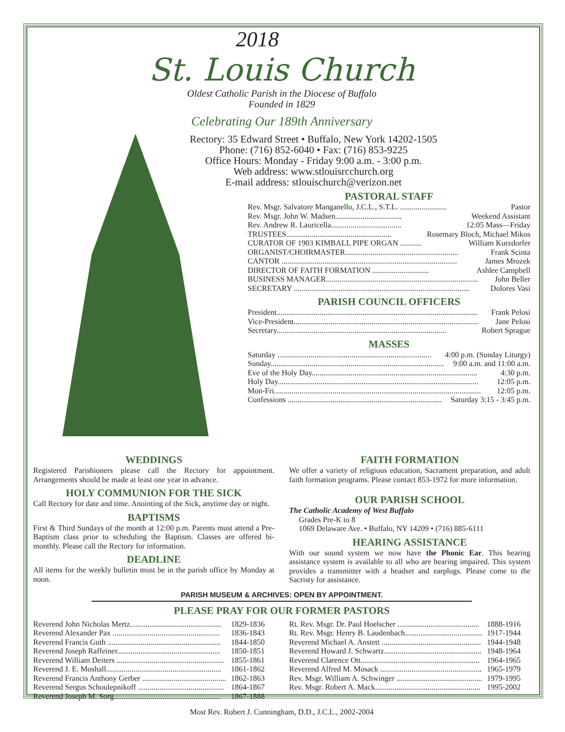2018
St. Louis Church
Oldest Catholic Parish in the Diocese of Buffalo
Founded in 1829
Celebrating Our 189th Anniversary
Rectory: 35 Edward Street • Buffalo, New York 14202-1505
Phone: (716) 852-6040 • Fax: (716) 853-9225
Office Hours: Monday - Friday 9:00 a.m. - 3:00 p.m.
Web address: www.stlouisrcchurch.org
E-mail address: stlouischurch@verizon.net
PASTORAL STAFF
Rev. Msgr. Salvatore Manganello, J.C.L., S.T.L. ........................ Pastor
Rev. Msgr. John W. Madsen.................................. Weekend Assistant
Rev. Andrew R. Lauricella.................................... 12:05 Mass—Friday
TRUSTEES...................................................... Rosemary Bloch, Michael Mikos
CURATOR OF 1903 KIMBALL PIPE ORGAN ........... William Kurzdorfer
ORGANIST/CHOIRMASTER.......................................................... Frank Scinta
CANTOR .......................................................................................... James Mrozek
DIRECTOR OF FAITH FORMATION ............................. Ashlee Campbell
BUSINESS MANAGER.............................................................................. John Beller
SECRETARY .......................................................................................... Dolores Vasi
PARISH COUNCIL OFFICERS
President....................................................................................................... Frank Pelosi
Vice-President............................................................................................... Jane Pelosi
Secretary....................................................................................... Robert Sprague
MASSES
Saturday ............................................................................... 4:00 p.m. (Sunday Liturgy)
Sunday......................................................................................... 9:00 a.m. and 11:00 a.m.
Eve of the Holy Day..................................................................................... 4:30 p.m.
Holy Day....................................................................................................... 12:05 p.m.
Mon-Fri.......................................................................................................... 12:05 p.m.
Confessions ............................................................................... Saturday 3:15 - 3:45 p.m.
WEDDINGS
Registered Parishioners please call the Rectory for appointment. Arrangements should be made at least one year in advance.
HOLY COMMUNION FOR THE SICK
Call Rectory for date and time. Anointing of the Sick, anytime day or night.
BAPTISMS
First & Third Sundays of the month at 12:00 p.m. Parents must attend a Pre-Baptism class prior to scheduling the Baptism. Classes are offered bi-monthly. Please call the Rectory for information.
DEADLINE
All items for the weekly bulletin must be in the parish office by Monday at noon.
FAITH FORMATION
We offer a variety of religious education, Sacrament preparation, and adult faith formation programs. Please contact 853-1972 for more information.
OUR PARISH SCHOOL
The Catholic Academy of West Buffalo
Grades Pre-K to 8
1069 Delaware Ave. • Buffalo, NY 14209 • (716) 885-6111
HEARING ASSISTANCE
With our sound system we now have the Phonic Ear. This hearing assistance system is available to all who are hearing impaired. This system provides a transmitter with a headset and earplugs. Please come to the Sacristy for assistance.
PARISH MUSEUM & ARCHIVES: OPEN BY APPOINTMENT.
PLEASE PRAY FOR OUR FORMER PASTORS
Reverend John Nicholas Mertz............................................... 1829-1836
Reverend Alexander Pax ....................................................... 1836-1843
Reverend Francis Guth .......................................................... 1844-1850
Reverend Joseph Raffeiner..................................................... 1850-1851
Reverend William Deiters ....................................................... 1855-1861
Reverend J. E. Moshall........................................................... 1861-1862
Reverend Francis Anthony Gerber ........................................... 1862-1863
Reverend Sergus Schoulepnikoff ............................................ 1864-1867
Reverend Joseph M. Sorg....................................................... 1867-1888
Rt. Rev. Msgr. Dr. Paul Hoelscher .......................................... 1888-1916
Rt. Rev. Msgr. Henry B. Laudenbach........................................ 1917-1944
Reverend Michael A. Anstett ................................................... 1944-1948
Reverend Howard J. Schwartz.................................................. 1948-1964
Reverend Clarence Ott............................................................. 1964-1965
Reverend Alfred M. Mosack .................................................... 1965-1979
Rev. Msgr. William A. Schwinger ............................................ 1979-1995
Rev. Msgr. Robert A. Mack...................................................... 1995-2002
Most Rev. Robert J. Cunningham, D.D., J.C.L., 2002-2004